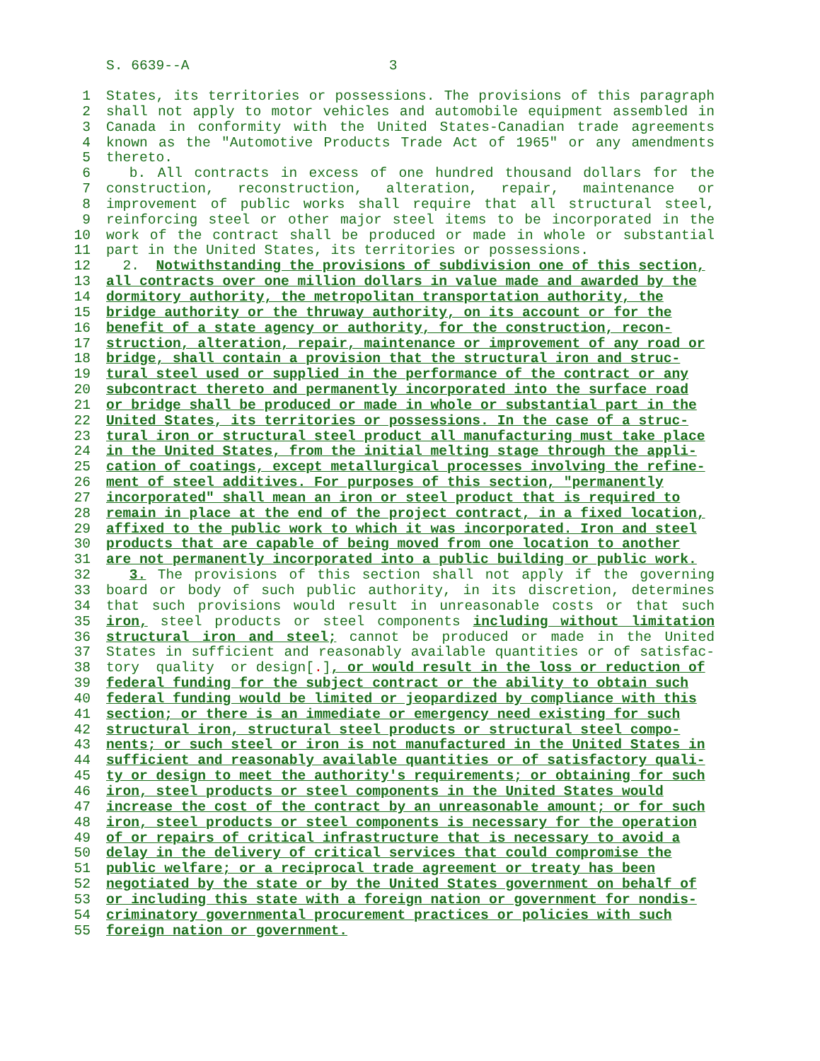S. 6639--A 3
1 States, its territories or possessions. The provisions of this paragraph
2 shall not apply to motor vehicles and automobile equipment assembled in
3 Canada in conformity with the United States-Canadian trade agreements
4 known as the "Automotive Products Trade Act of 1965" or any amendments
5 thereto.
6 b. All contracts in excess of one hundred thousand dollars for the
7 construction, reconstruction, alteration, repair, maintenance or
8 improvement of public works shall require that all structural steel,
9 reinforcing steel or other major steel items to be incorporated in the
10 work of the contract shall be produced or made in whole or substantial
11 part in the United States, its territories or possessions.
12 2. Notwithstanding the provisions of subdivision one of this section,
13 all contracts over one million dollars in value made and awarded by the
14 dormitory authority, the metropolitan transportation authority, the
15 bridge authority or the thruway authority, on its account or for the
16 benefit of a state agency or authority, for the construction, recon-
17 struction, alteration, repair, maintenance or improvement of any road or
18 bridge, shall contain a provision that the structural iron and struc-
19 tural steel used or supplied in the performance of the contract or any
20 subcontract thereto and permanently incorporated into the surface road
21 or bridge shall be produced or made in whole or substantial part in the
22 United States, its territories or possessions. In the case of a struc-
23 tural iron or structural steel product all manufacturing must take place
24 in the United States, from the initial melting stage through the appli-
25 cation of coatings, except metallurgical processes involving the refine-
26 ment of steel additives. For purposes of this section, "permanently
27 incorporated" shall mean an iron or steel product that is required to
28 remain in place at the end of the project contract, in a fixed location,
29 affixed to the public work to which it was incorporated. Iron and steel
30 products that are capable of being moved from one location to another
31 are not permanently incorporated into a public building or public work.
32 3. The provisions of this section shall not apply if the governing
33 board or body of such public authority, in its discretion, determines
34 that such provisions would result in unreasonable costs or that such
35 iron, steel products or steel components including without limitation
36 structural iron and steel; cannot be produced or made in the United
37 States in sufficient and reasonably available quantities or of satisfac-
38 tory quality or design[.], or would result in the loss or reduction of
39 federal funding for the subject contract or the ability to obtain such
40 federal funding would be limited or jeopardized by compliance with this
41 section; or there is an immediate or emergency need existing for such
42 structural iron, structural steel products or structural steel compo-
43 nents; or such steel or iron is not manufactured in the United States in
44 sufficient and reasonably available quantities or of satisfactory quali-
45 ty or design to meet the authority's requirements; or obtaining for such
46 iron, steel products or steel components in the United States would
47 increase the cost of the contract by an unreasonable amount; or for such
48 iron, steel products or steel components is necessary for the operation
49 of or repairs of critical infrastructure that is necessary to avoid a
50 delay in the delivery of critical services that could compromise the
51 public welfare; or a reciprocal trade agreement or treaty has been
52 negotiated by the state or by the United States government on behalf of
53 or including this state with a foreign nation or government for nondis-
54 criminatory governmental procurement practices or policies with such
55 foreign nation or government.